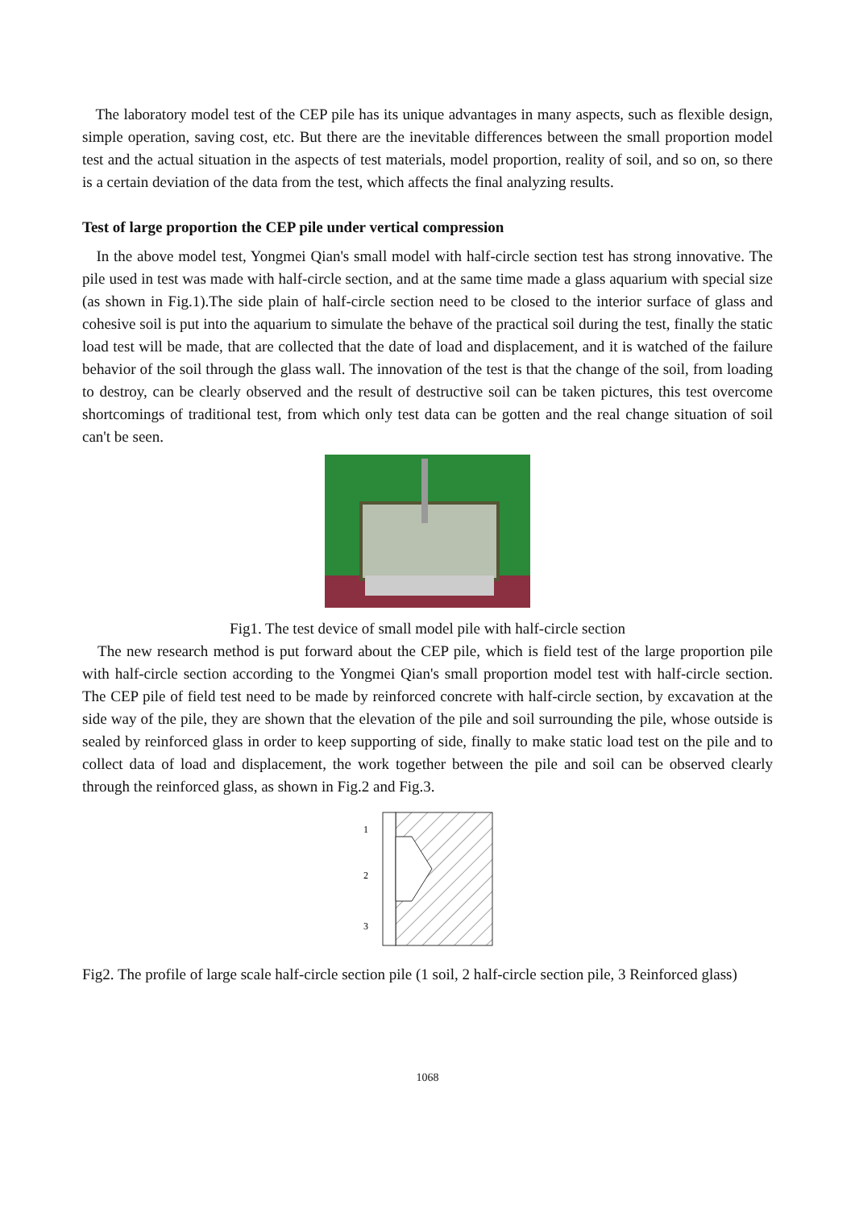The laboratory model test of the CEP pile has its unique advantages in many aspects, such as flexible design, simple operation, saving cost, etc. But there are the inevitable differences between the small proportion model test and the actual situation in the aspects of test materials, model proportion, reality of soil, and so on, so there is a certain deviation of the data from the test, which affects the final analyzing results.
Test of large proportion the CEP pile under vertical compression
In the above model test, Yongmei Qian's small model with half-circle section test has strong innovative. The pile used in test was made with half-circle section, and at the same time made a glass aquarium with special size (as shown in Fig.1).The side plain of half-circle section need to be closed to the interior surface of glass and cohesive soil is put into the aquarium to simulate the behave of the practical soil during the test, finally the static load test will be made, that are collected that the date of load and displacement, and it is watched of the failure behavior of the soil through the glass wall. The innovation of the test is that the change of the soil, from loading to destroy, can be clearly observed and the result of destructive soil can be taken pictures, this test overcome shortcomings of traditional test, from which only test data can be gotten and the real change situation of soil can't be seen.
Fig1. The test device of small model pile with half-circle section
The new research method is put forward about the CEP pile, which is field test of the large proportion pile with half-circle section according to the Yongmei Qian's small proportion model test with half-circle section. The CEP pile of field test need to be made by reinforced concrete with half-circle section, by excavation at the side way of the pile, they are shown that the elevation of the pile and soil surrounding the pile, whose outside is sealed by reinforced glass in order to keep supporting of side, finally to make static load test on the pile and to collect data of load and displacement, the work together between the pile and soil can be observed clearly through the reinforced glass, as shown in Fig.2 and Fig.3.
1
2
3
Fig2. The profile of large scale half-circle section pile (1 soil, 2 half-circle section pile, 3 Reinforced glass)
1068